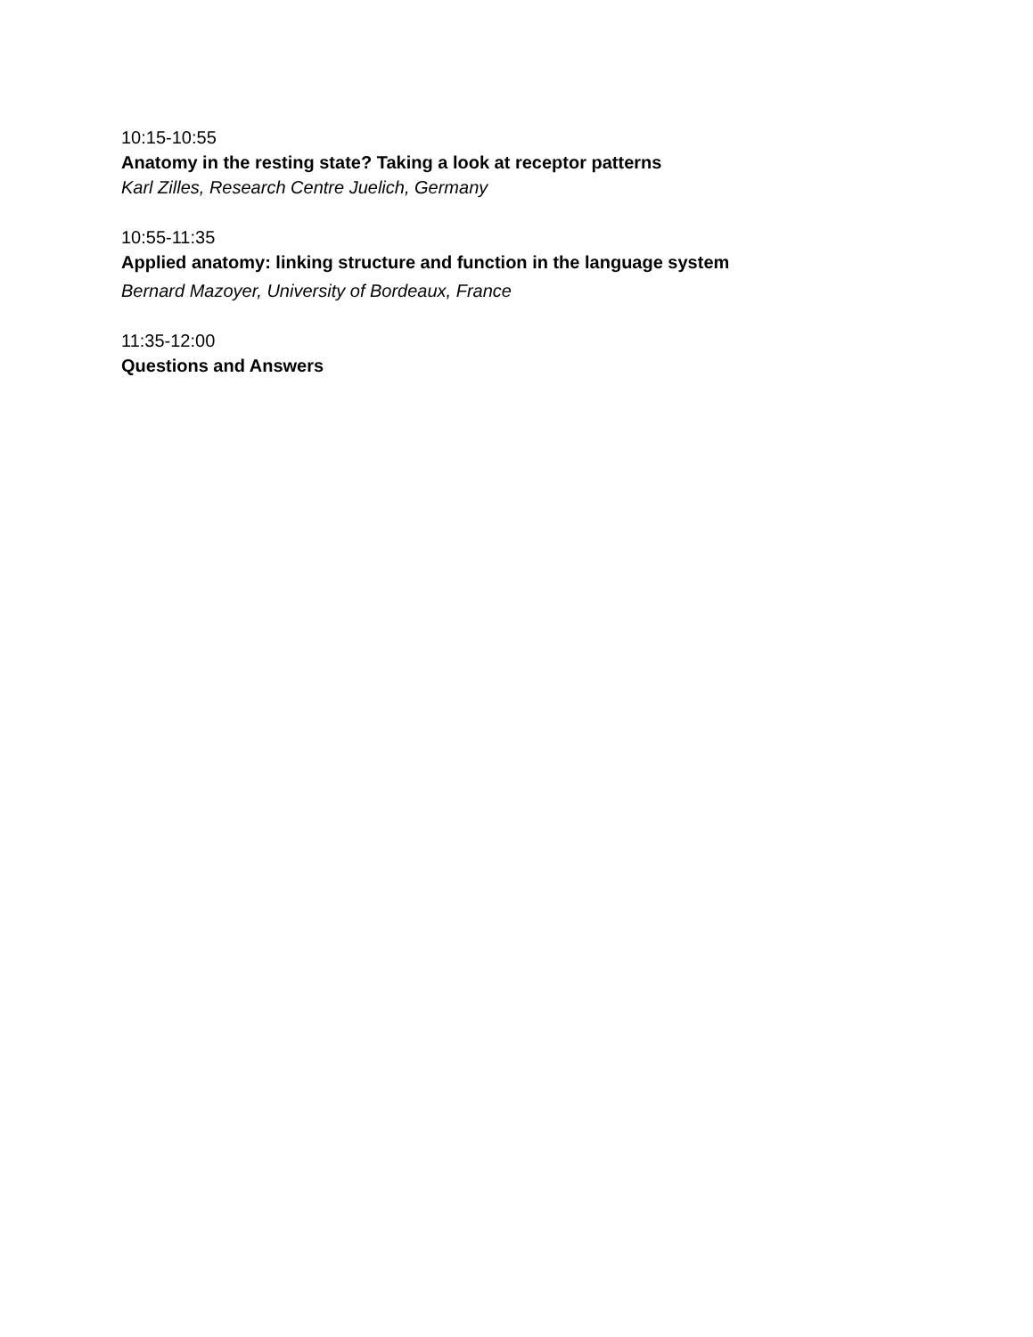10:15-10:55
Anatomy in the resting state? Taking a look at receptor patterns
Karl Zilles, Research Centre Juelich, Germany
10:55-11:35
Applied anatomy: linking structure and function in the language system
Bernard Mazoyer, University of Bordeaux, France
11:35-12:00
Questions and Answers